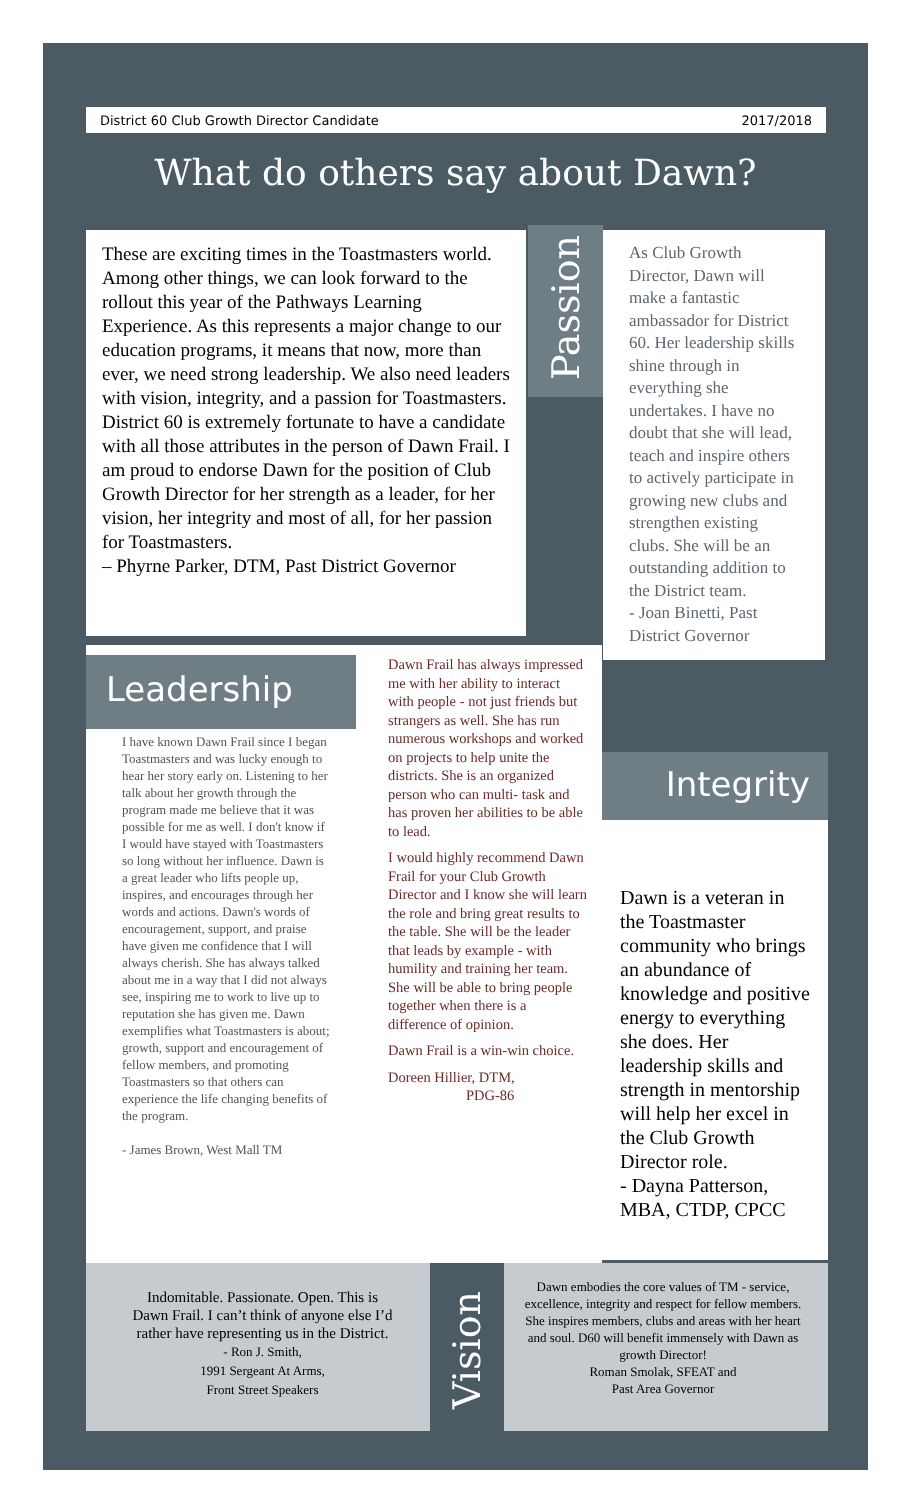District 60 Club Growth Director Candidate 2017/2018
What do others say about Dawn?
These are exciting times in the Toastmasters world. Among other things, we can look forward to the rollout this year of the Pathways Learning Experience. As this represents a major change to our education programs, it means that now, more than ever, we need strong leadership. We also need leaders with vision, integrity, and a passion for Toastmasters. District 60 is extremely fortunate to have a candidate with all those attributes in the person of Dawn Frail. I am proud to endorse Dawn for the position of Club Growth Director for her strength as a leader, for her vision, her integrity and most of all, for her passion for Toastmasters.
– Phyrne Parker, DTM, Past District Governor
Passion
As Club Growth Director, Dawn will make a fantastic ambassador for District 60. Her leadership skills shine through in everything she undertakes. I have no doubt that she will lead, teach and inspire others to actively participate in growing new clubs and strengthen existing clubs. She will be an outstanding addition to the District team.
- Joan Binetti, Past District Governor
Leadership
I have known Dawn Frail since I began Toastmasters and was lucky enough to hear her story early on. Listening to her talk about her growth through the program made me believe that it was possible for me as well. I don't know if I would have stayed with Toastmasters so long without her influence. Dawn is a great leader who lifts people up, inspires, and encourages through her words and actions. Dawn's words of encouragement, support, and praise have given me confidence that I will always cherish. She has always talked about me in a way that I did not always see, inspiring me to work to live up to reputation she has given me. Dawn exemplifies what Toastmasters is about; growth, support and encouragement of fellow members, and promoting Toastmasters so that others can experience the life changing benefits of the program.
- James Brown, West Mall TM
Dawn Frail has always impressed me with her ability to interact with people - not just friends but strangers as well. She has run numerous workshops and worked on projects to help unite the districts. She is an organized person who can multi- task and has proven her abilities to be able to lead.
I would highly recommend Dawn Frail for your Club Growth Director and I know she will learn the role and bring great results to the table. She will be the leader that leads by example - with humility and training her team. She will be able to bring people together when there is a difference of opinion.
Dawn Frail is a win-win choice.
Doreen Hillier, DTM,
PDG-86
Integrity
Dawn is a veteran in the Toastmaster community who brings an abundance of knowledge and positive energy to everything she does. Her leadership skills and strength in mentorship will help her excel in the Club Growth Director role.
- Dayna Patterson, MBA, CTDP, CPCC
Indomitable. Passionate. Open. This is Dawn Frail. I can’t think of anyone else I’d rather have representing us in the District.
- Ron J. Smith,
1991 Sergeant At Arms,
Front Street Speakers
Vision
Dawn embodies the core values of TM - service, excellence, integrity and respect for fellow members. She inspires members, clubs and areas with her heart and soul. D60 will benefit immensely with Dawn as growth Director!
Roman Smolak, SFEAT and
Past Area Governor